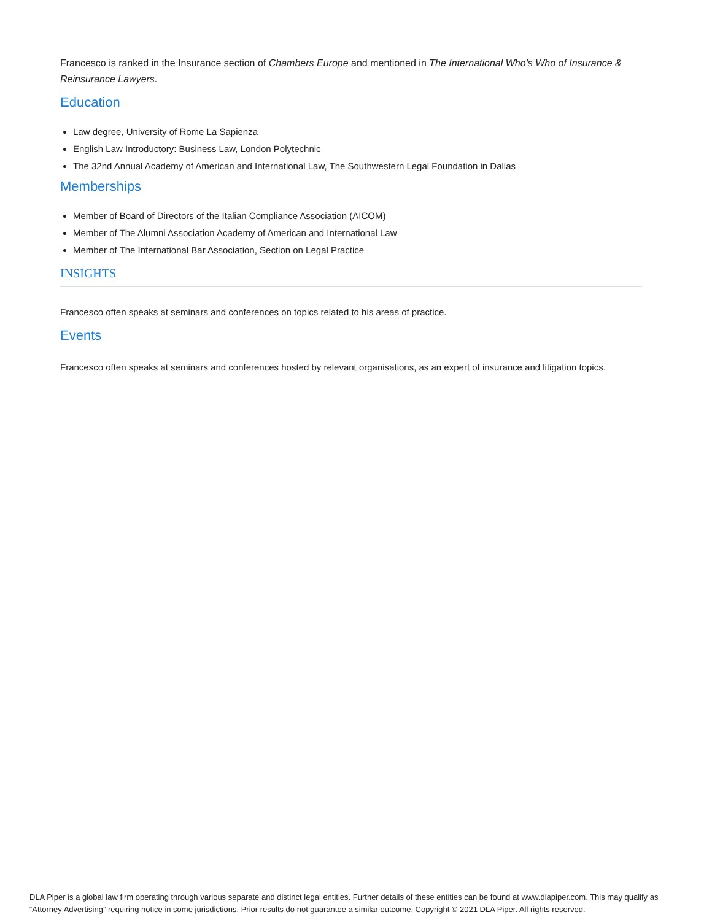Francesco is ranked in the Insurance section of Chambers Europe and mentioned in The International Who's Who of Insurance & Reinsurance Lawyers.
Education
Law degree, University of Rome La Sapienza
English Law Introductory: Business Law, London Polytechnic
The 32nd Annual Academy of American and International Law, The Southwestern Legal Foundation in Dallas
Memberships
Member of Board of Directors of the Italian Compliance Association (AICOM)
Member of The Alumni Association Academy of American and International Law
Member of The International Bar Association, Section on Legal Practice
INSIGHTS
Francesco often speaks at seminars and conferences on topics related to his areas of practice.
Events
Francesco often speaks at seminars and conferences hosted by relevant organisations, as an expert of insurance and litigation topics.
DLA Piper is a global law firm operating through various separate and distinct legal entities. Further details of these entities can be found at www.dlapiper.com. This may qualify as “Attorney Advertising” requiring notice in some jurisdictions. Prior results do not guarantee a similar outcome. Copyright © 2021 DLA Piper. All rights reserved.